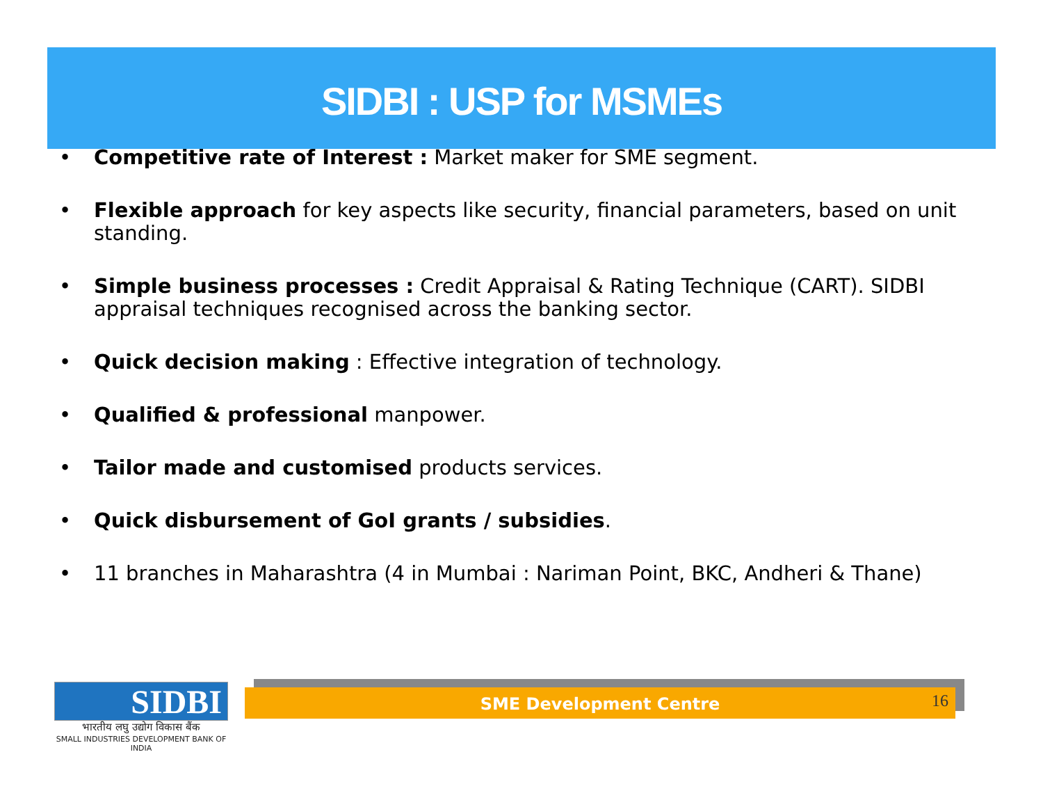SIDBI : USP for MSMEs
• Competitive rate of Interest : Market maker for SME segment.
• Flexible approach for key aspects like security, financial parameters, based on unit standing.
• Simple business processes : Credit Appraisal & Rating Technique (CART). SIDBI appraisal techniques recognised across the banking sector.
• Quick decision making : Effective integration of technology.
• Qualified & professional manpower.
• Tailor made and customised products services.
• Quick disbursement of GoI grants / subsidies.
• 11 branches in Maharashtra (4 in Mumbai : Nariman Point, BKC, Andheri & Thane)
SME Development Centre 16
SIDBI
भारतीय लघु उद्योग विकास बैंक
SMALL INDUSTRIES DEVELOPMENT BANK OF INDIA